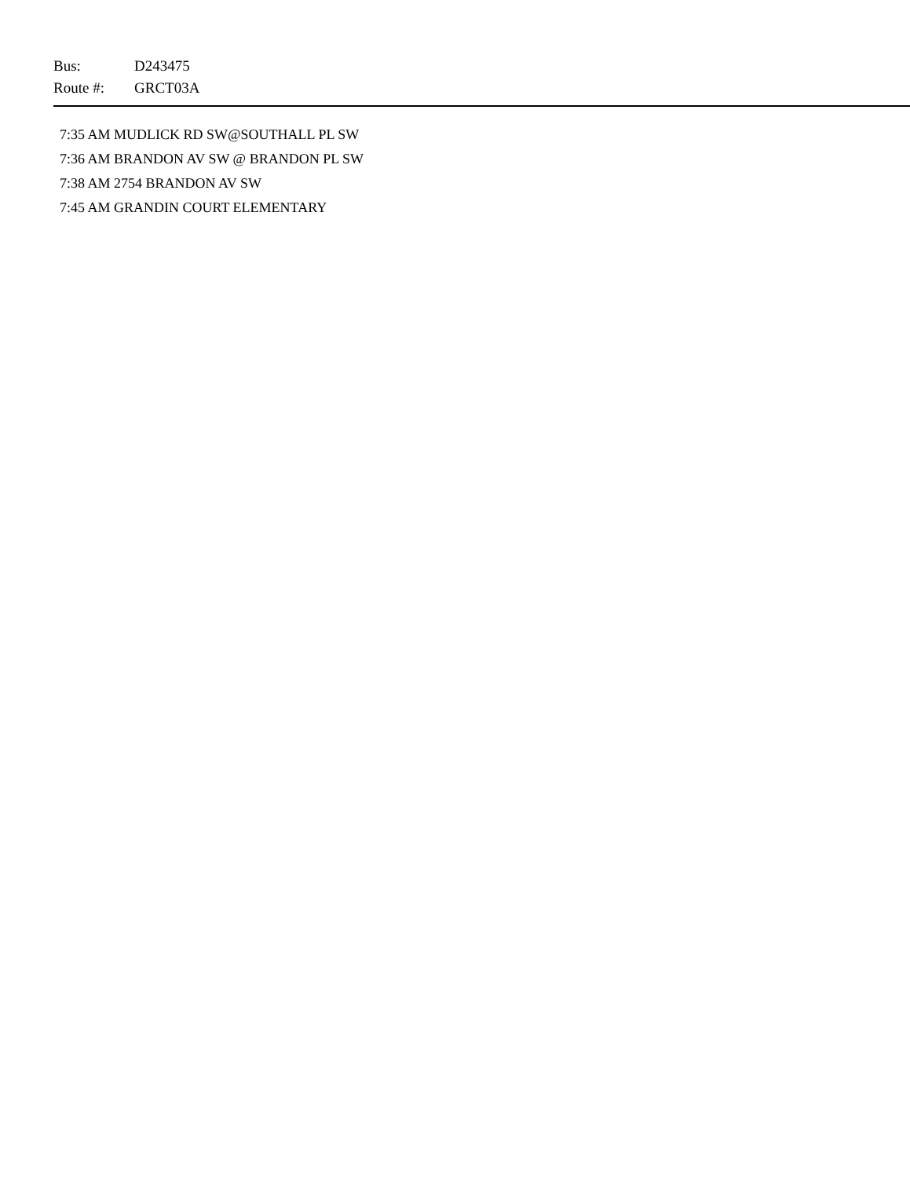Bus: D243475
Route #: GRCT03A
7:35 AM MUDLICK RD SW@SOUTHALL PL SW
7:36 AM BRANDON AV SW @ BRANDON PL SW
7:38 AM 2754 BRANDON AV SW
7:45 AM GRANDIN COURT ELEMENTARY